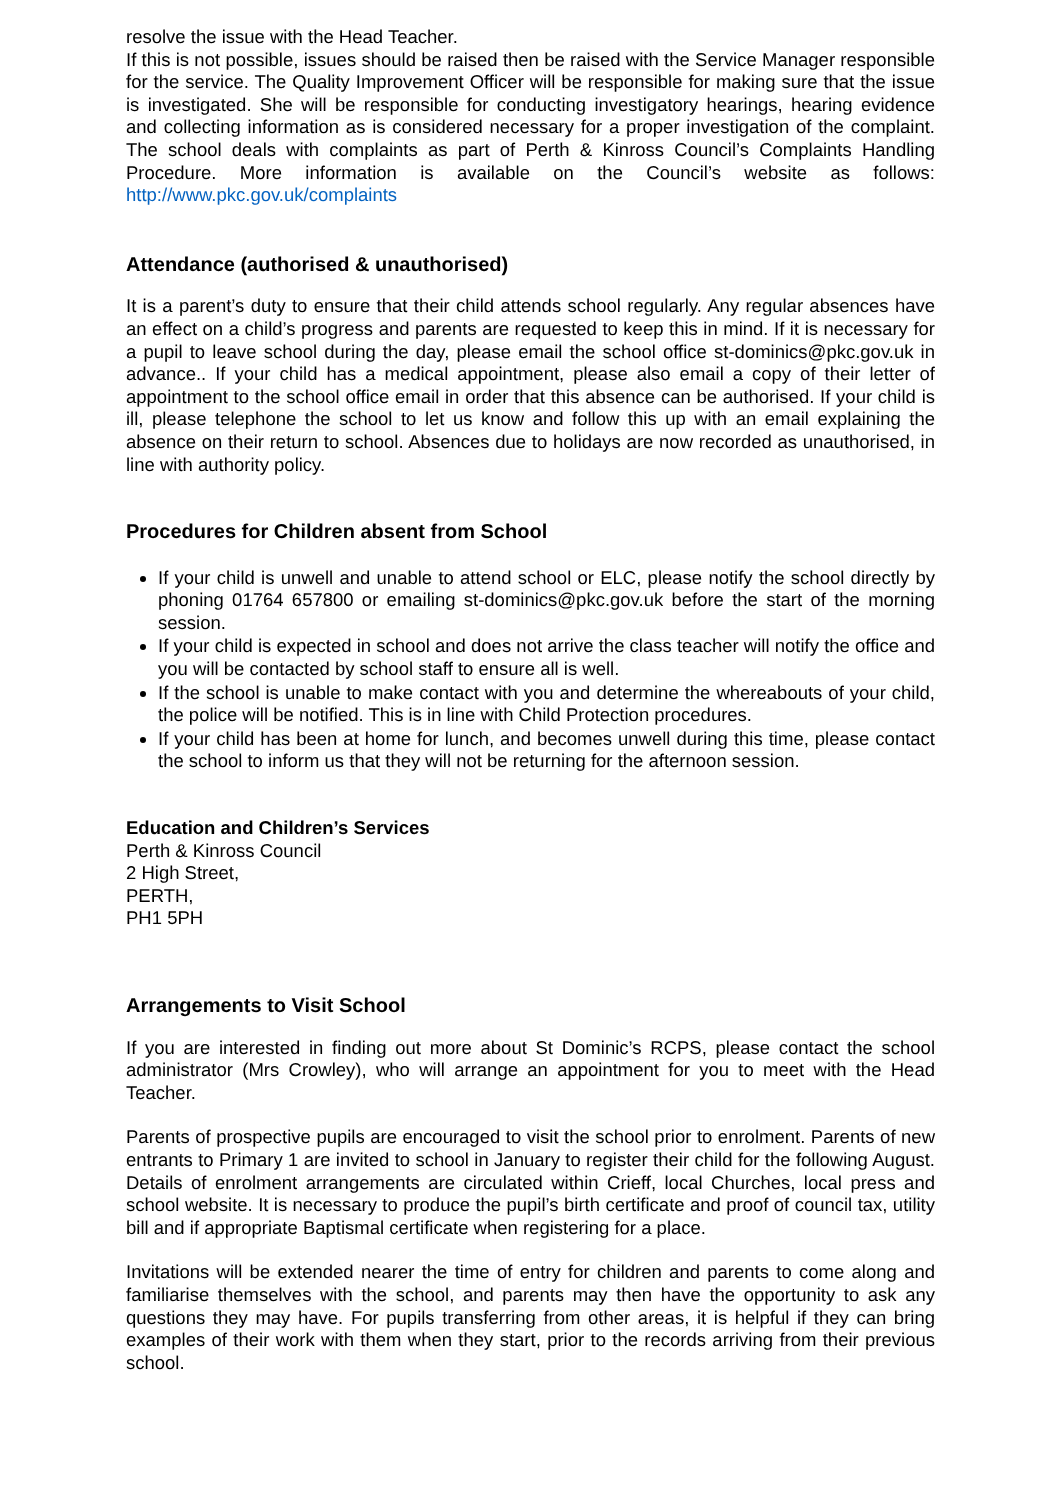resolve the issue with the Head Teacher.
If this is not possible, issues should be raised then be raised with the Service Manager responsible for the service. The Quality Improvement Officer will be responsible for making sure that the issue is investigated. She will be responsible for conducting investigatory hearings, hearing evidence and collecting information as is considered necessary for a proper investigation of the complaint. The school deals with complaints as part of Perth & Kinross Council’s Complaints Handling Procedure. More information is available on the Council’s website as follows: http://www.pkc.gov.uk/complaints
Attendance (authorised & unauthorised)
It is a parent’s duty to ensure that their child attends school regularly. Any regular absences have an effect on a child’s progress and parents are requested to keep this in mind. If it is necessary for a pupil to leave school during the day, please email the school office st-dominics@pkc.gov.uk in advance.. If your child has a medical appointment, please also email a copy of their letter of appointment to the school office email in order that this absence can be authorised. If your child is ill, please telephone the school to let us know and follow this up with an email explaining the absence on their return to school. Absences due to holidays are now recorded as unauthorised, in line with authority policy.
Procedures for Children absent from School
If your child is unwell and unable to attend school or ELC, please notify the school directly by phoning 01764 657800 or emailing st-dominics@pkc.gov.uk before the start of the morning session.
If your child is expected in school and does not arrive the class teacher will notify the office and you will be contacted by school staff to ensure all is well.
If the school is unable to make contact with you and determine the whereabouts of your child, the police will be notified. This is in line with Child Protection procedures.
If your child has been at home for lunch, and becomes unwell during this time, please contact the school to inform us that they will not be returning for the afternoon session.
Education and Children’s Services
Perth & Kinross Council
2 High Street,
PERTH,
PH1 5PH
Arrangements to Visit School
If you are interested in finding out more about St Dominic’s RCPS, please contact the school administrator (Mrs Crowley), who will arrange an appointment for you to meet with the Head Teacher.
Parents of prospective pupils are encouraged to visit the school prior to enrolment. Parents of new entrants to Primary 1 are invited to school in January to register their child for the following August. Details of enrolment arrangements are circulated within Crieff, local Churches, local press and school website. It is necessary to produce the pupil’s birth certificate and proof of council tax, utility bill and if appropriate Baptismal certificate when registering for a place.
Invitations will be extended nearer the time of entry for children and parents to come along and familiarise themselves with the school, and parents may then have the opportunity to ask any questions they may have. For pupils transferring from other areas, it is helpful if they can bring examples of their work with them when they start, prior to the records arriving from their previous school.